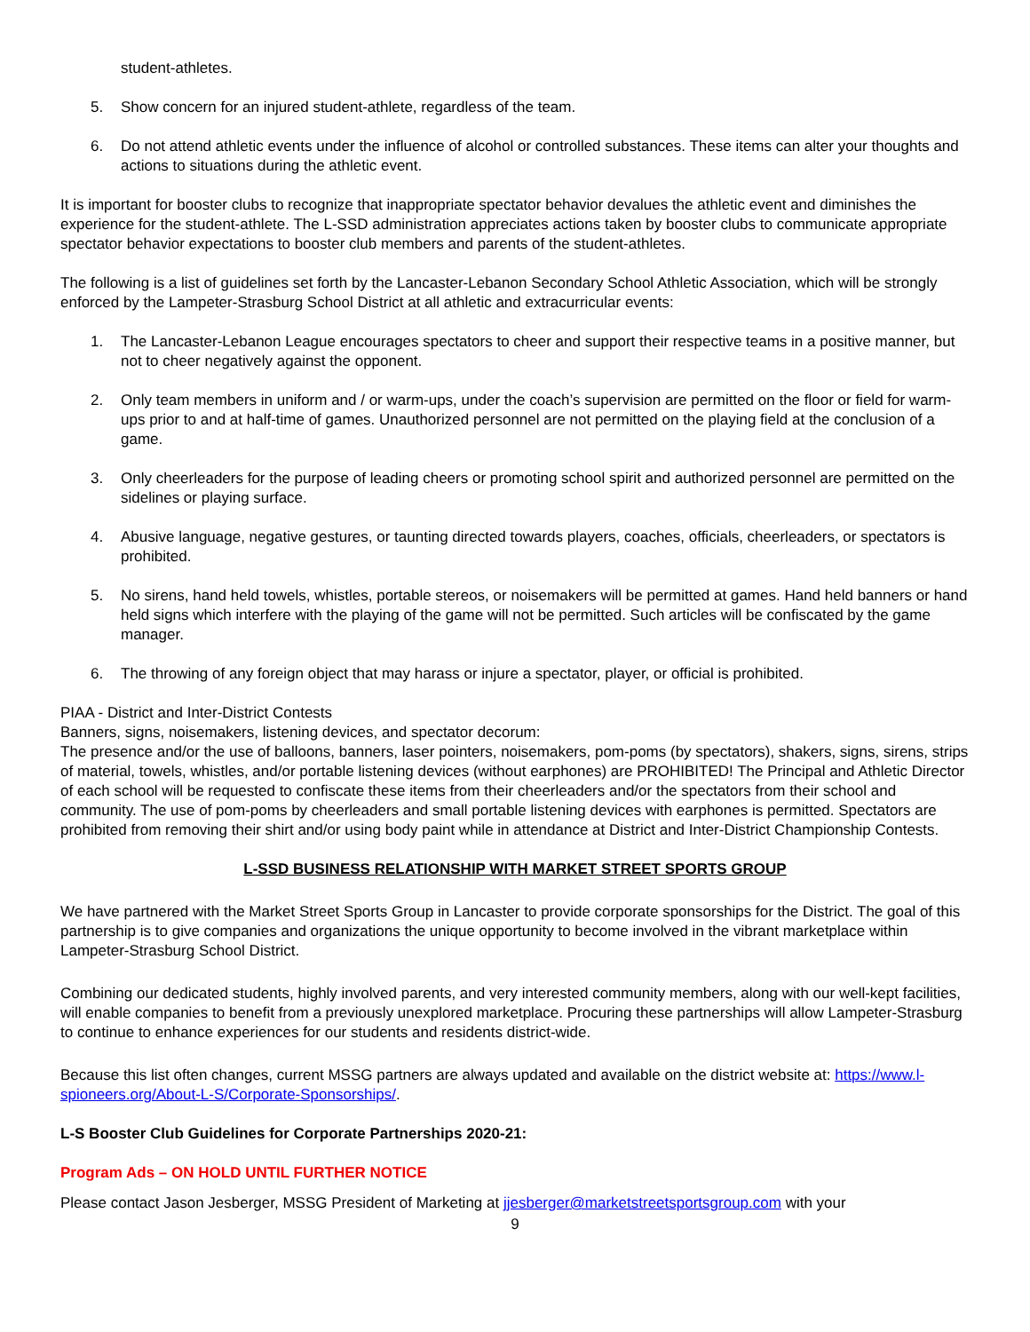student-athletes.
5. Show concern for an injured student-athlete, regardless of the team.
6. Do not attend athletic events under the influence of alcohol or controlled substances. These items can alter your thoughts and actions to situations during the athletic event.
It is important for booster clubs to recognize that inappropriate spectator behavior devalues the athletic event and diminishes the experience for the student-athlete. The L-SSD administration appreciates actions taken by booster clubs to communicate appropriate spectator behavior expectations to booster club members and parents of the student-athletes.
The following is a list of guidelines set forth by the Lancaster-Lebanon Secondary School Athletic Association, which will be strongly enforced by the Lampeter-Strasburg School District at all athletic and extracurricular events:
1. The Lancaster-Lebanon League encourages spectators to cheer and support their respective teams in a positive manner, but not to cheer negatively against the opponent.
2. Only team members in uniform and / or warm-ups, under the coach’s supervision are permitted on the floor or field for warm-ups prior to and at half-time of games. Unauthorized personnel are not permitted on the playing field at the conclusion of a game.
3. Only cheerleaders for the purpose of leading cheers or promoting school spirit and authorized personnel are permitted on the sidelines or playing surface.
4. Abusive language, negative gestures, or taunting directed towards players, coaches, officials, cheerleaders, or spectators is prohibited.
5. No sirens, hand held towels, whistles, portable stereos, or noisemakers will be permitted at games. Hand held banners or hand held signs which interfere with the playing of the game will not be permitted. Such articles will be confiscated by the game manager.
6. The throwing of any foreign object that may harass or injure a spectator, player, or official is prohibited.
PIAA - District and Inter-District Contests
Banners, signs, noisemakers, listening devices, and spectator decorum:
The presence and/or the use of balloons, banners, laser pointers, noisemakers, pom-poms (by spectators), shakers, signs, sirens, strips of material, towels, whistles, and/or portable listening devices (without earphones) are PROHIBITED! The Principal and Athletic Director of each school will be requested to confiscate these items from their cheerleaders and/or the spectators from their school and community. The use of pom-poms by cheerleaders and small portable listening devices with earphones is permitted. Spectators are prohibited from removing their shirt and/or using body paint while in attendance at District and Inter-District Championship Contests.
L-SSD BUSINESS RELATIONSHIP WITH MARKET STREET SPORTS GROUP
We have partnered with the Market Street Sports Group in Lancaster to provide corporate sponsorships for the District. The goal of this partnership is to give companies and organizations the unique opportunity to become involved in the vibrant marketplace within Lampeter-Strasburg School District.
Combining our dedicated students, highly involved parents, and very interested community members, along with our well-kept facilities, will enable companies to benefit from a previously unexplored marketplace. Procuring these partnerships will allow Lampeter-Strasburg to continue to enhance experiences for our students and residents district-wide.
Because this list often changes, current MSSG partners are always updated and available on the district website at: https://www.l-spioneers.org/About-L-S/Corporate-Sponsorships/.
L-S Booster Club Guidelines for Corporate Partnerships 2020-21:
Program Ads – ON HOLD UNTIL FURTHER NOTICE
Please contact Jason Jesberger, MSSG President of Marketing at jjesberger@marketstreetsportsgroup.com with your
9